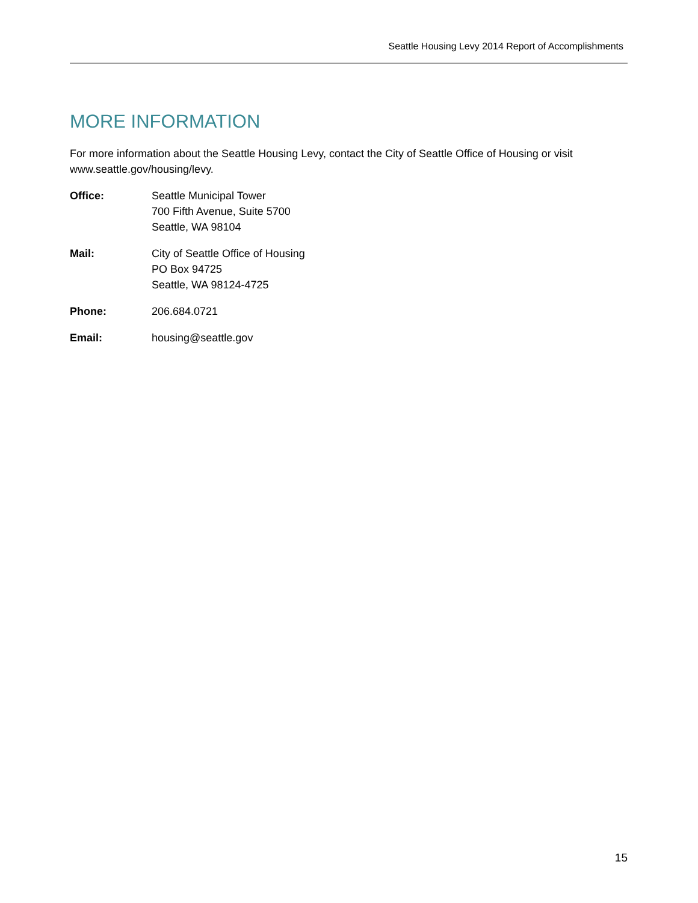Seattle Housing Levy 2014 Report of Accomplishments
MORE INFORMATION
For more information about the Seattle Housing Levy, contact the City of Seattle Office of Housing or visit www.seattle.gov/housing/levy.
Office: Seattle Municipal Tower
700 Fifth Avenue, Suite 5700
Seattle, WA 98104
Mail: City of Seattle Office of Housing
PO Box 94725
Seattle, WA 98124-4725
Phone: 206.684.0721
Email: housing@seattle.gov
15